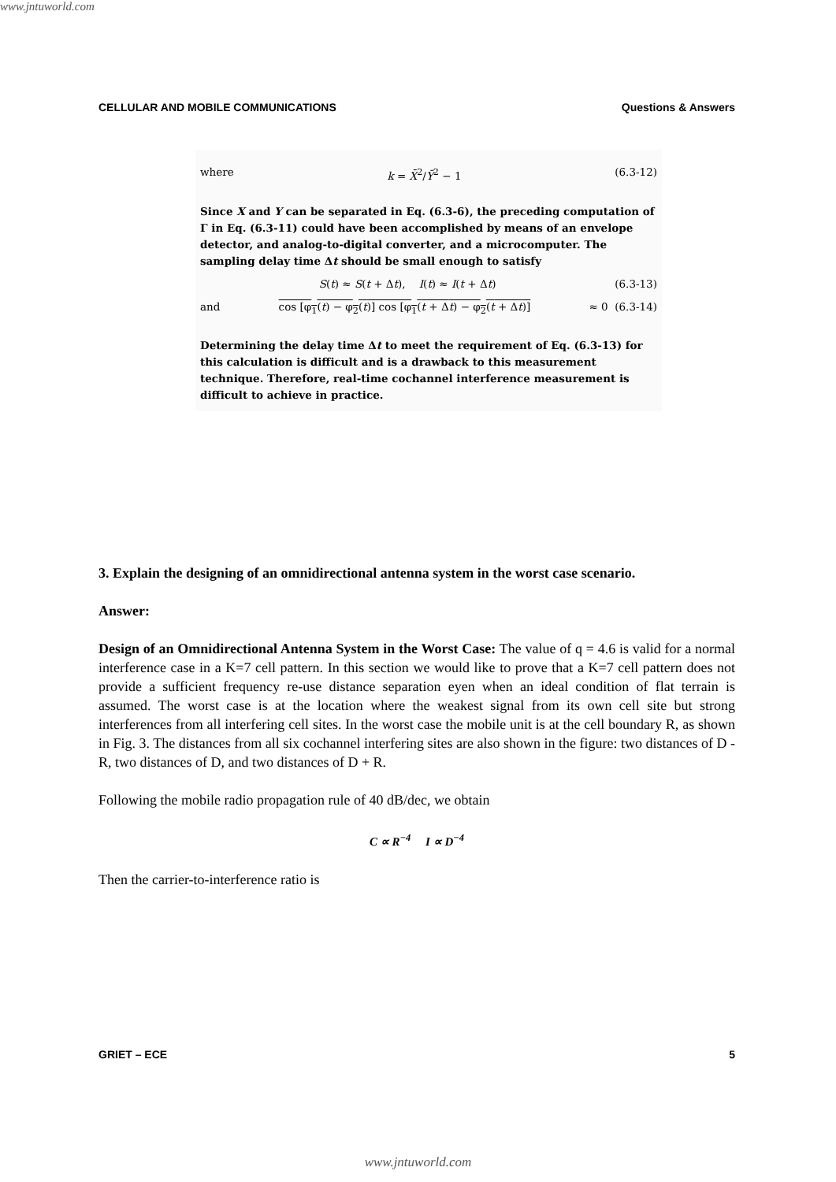www.jntuworld.com
CELLULAR AND MOBILE COMMUNICATIONS Questions & Answers
where k = X̄<sup>2</sup>/Ȳ<sup>2</sup> − 1 (6.3-12)
Since X and Y can be separated in Eq. (6.3-6), the preceding computation of Γ in Eq. (6.3-11) could have been accomplished by means of an envelope detector, and analog-to-digital converter, and a microcomputer. The sampling delay time Δt should be small enough to satisfy
S(t) ≈ S(t + Δt), I(t) ≈ I(t + Δt) (6.3-13)
and cos [φ<sub>1</sub>(t) − φ<sub>2</sub>(t)] cos [φ<sub>1</sub>(t + Δt) − φ<sub>2</sub>(t + Δt)] ≈ 0 (6.3-14)
Determining the delay time Δt to meet the requirement of Eq. (6.3-13) for this calculation is difficult and is a drawback to this measurement technique. Therefore, real-time cochannel interference measurement is difficult to achieve in practice.
3. Explain the designing of an omnidirectional antenna system in the worst case scenario.
Answer:
Design of an Omnidirectional Antenna System in the Worst Case: The value of q = 4.6 is valid for a normal interference case in a K=7 cell pattern. In this section we would like to prove that a K=7 cell pattern does not provide a sufficient frequency re-use distance separation eyen when an ideal condition of flat terrain is assumed. The worst case is at the location where the weakest signal from its own cell site but strong interferences from all interfering cell sites. In the worst case the mobile unit is at the cell boundary R, as shown in Fig. 3. The distances from all six cochannel interfering sites are also shown in the figure: two distances of D - R, two distances of D, and two distances of D + R.
Following the mobile radio propagation rule of 40 dB/dec, we obtain
C ∝ R<sup>−4</sup> I ∝ D<sup>−4</sup>
Then the carrier-to-interference ratio is
GRIET – ECE 5
www.jntuworld.com